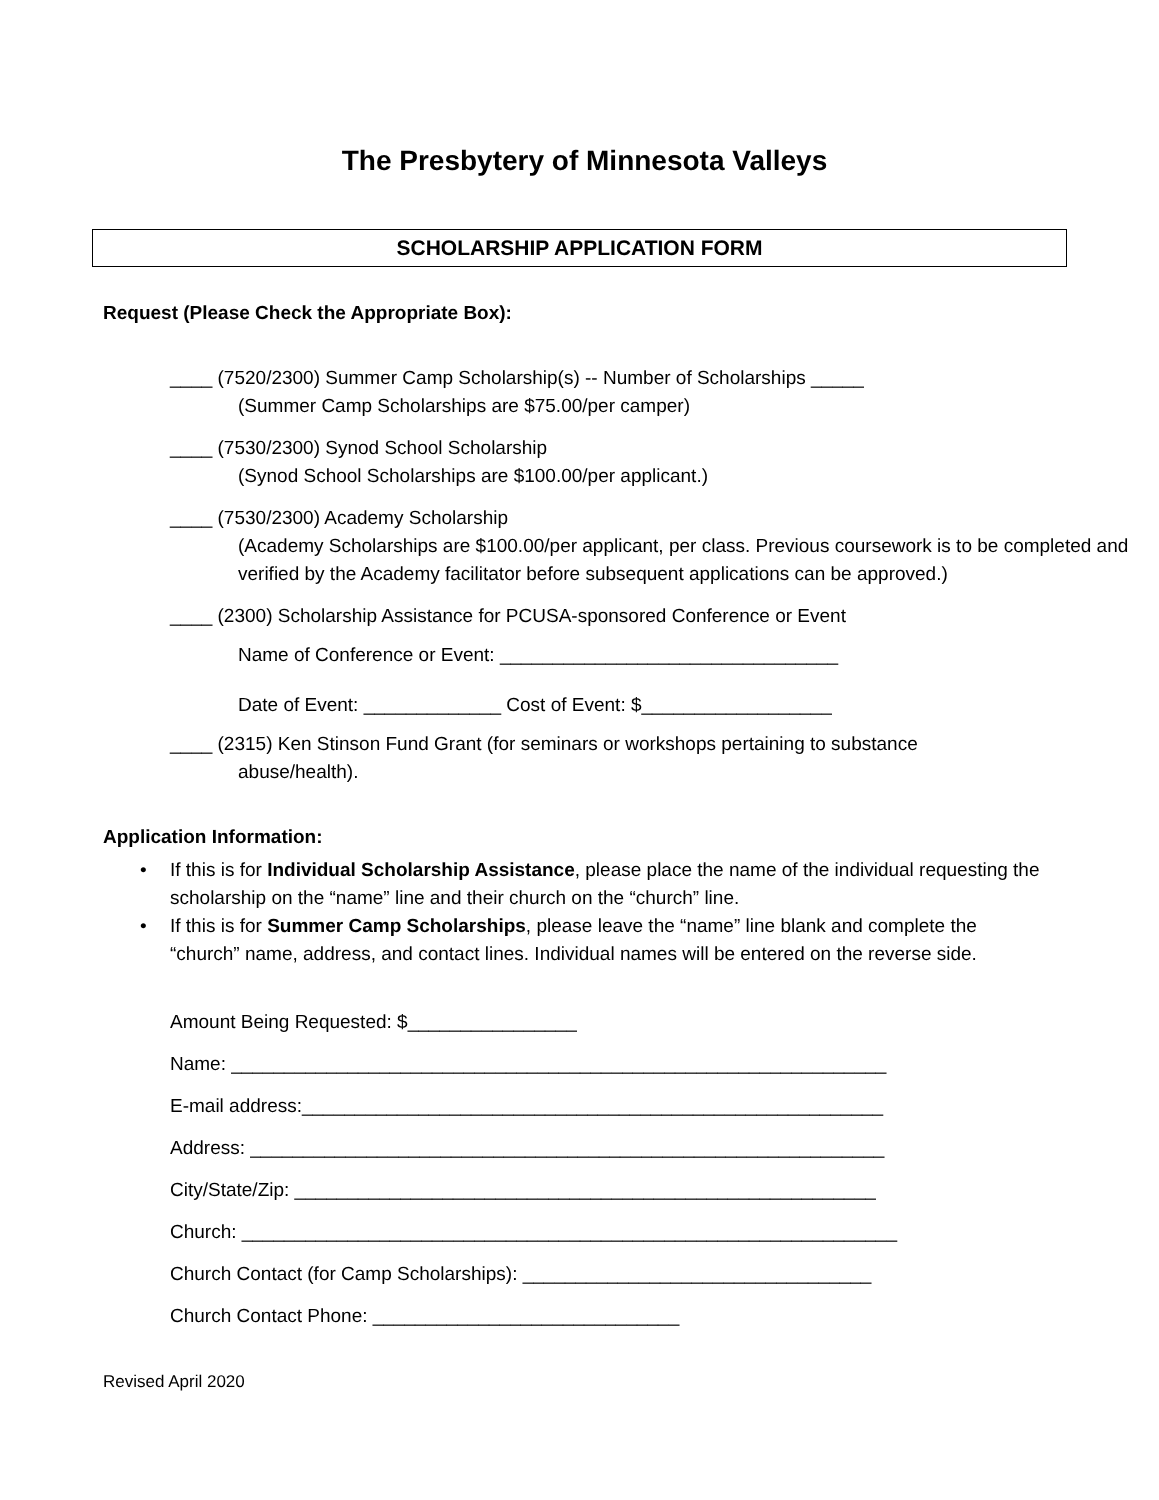The Presbytery of Minnesota Valleys
SCHOLARSHIP APPLICATION FORM
Request (Please Check the Appropriate Box):
____ (7520/2300) Summer Camp Scholarship(s) -- Number of Scholarships _____
(Summer Camp Scholarships are $75.00/per camper)
____ (7530/2300) Synod School Scholarship
(Synod School Scholarships are $100.00/per applicant.)
____ (7530/2300) Academy Scholarship
(Academy Scholarships are $100.00/per applicant, per class. Previous coursework is to be completed and verified by the Academy facilitator before subsequent applications can be approved.)
____ (2300) Scholarship Assistance for PCUSA-sponsored Conference or Event
Name of Conference or Event: ________________________________
Date of Event: _____________ Cost of Event: $__________________
____ (2315) Ken Stinson Fund Grant (for seminars or workshops pertaining to substance
abuse/health).
Application Information:
• If this is for Individual Scholarship Assistance, please place the name of the individual requesting the scholarship on the “name” line and their church on the “church” line.
• If this is for Summer Camp Scholarships, please leave the “name” line blank and complete the “church” name, address, and contact lines. Individual names will be entered on the reverse side.
Amount Being Requested: $________________
Name: ______________________________________________________________
E-mail address:_______________________________________________________
Address: ____________________________________________________________
City/State/Zip: _______________________________________________________
Church: ______________________________________________________________
Church Contact (for Camp Scholarships): _________________________________
Church Contact Phone: _____________________________
Revised April 2020